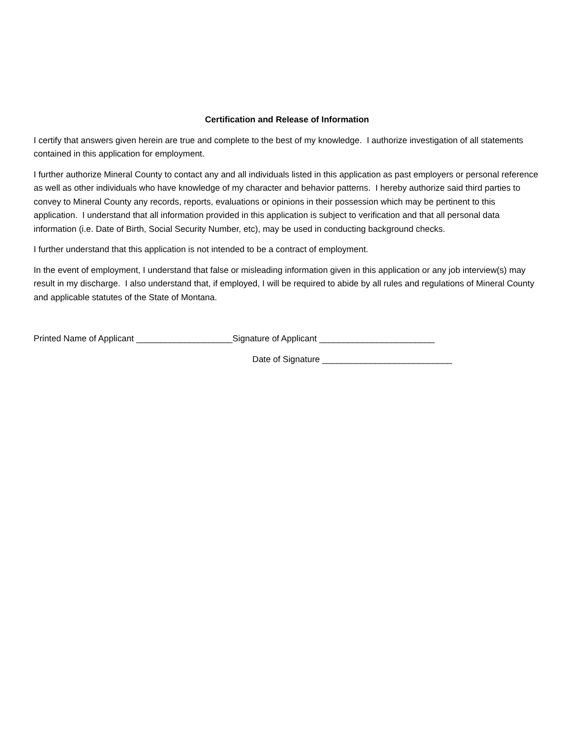Certification and Release of Information
I certify that answers given herein are true and complete to the best of my knowledge. I authorize investigation of all statements contained in this application for employment.
I further authorize Mineral County to contact any and all individuals listed in this application as past employers or personal reference as well as other individuals who have knowledge of my character and behavior patterns. I hereby authorize said third parties to convey to Mineral County any records, reports, evaluations or opinions in their possession which may be pertinent to this application. I understand that all information provided in this application is subject to verification and that all personal data information (i.e. Date of Birth, Social Security Number, etc), may be used in conducting background checks.
I further understand that this application is not intended to be a contract of employment.
In the event of employment, I understand that false or misleading information given in this application or any job interview(s) may result in my discharge. I also understand that, if employed, I will be required to abide by all rules and regulations of Mineral County and applicable statutes of the State of Montana.
Printed Name of Applicant ____________________Signature of Applicant ________________________
Date of Signature ___________________________